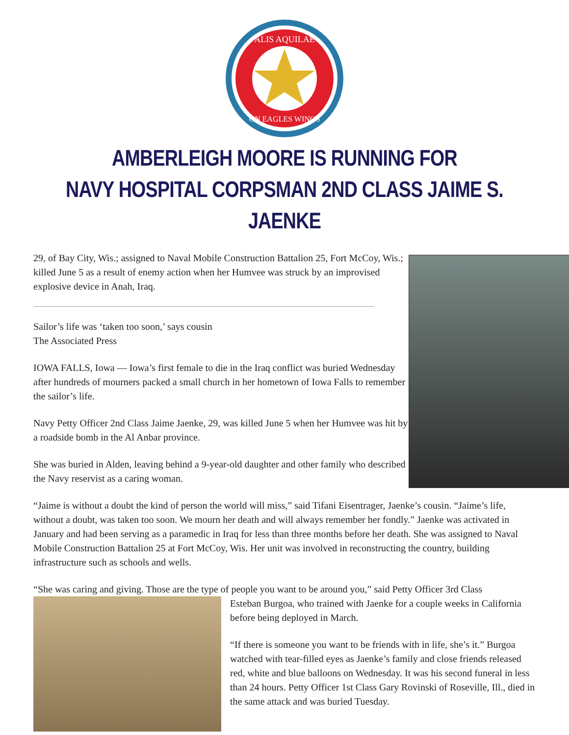ALIS AQUILAE
ON EAGLES WINGS
AMBERLEIGH MOORE IS RUNNING FOR
NAVY HOSPITAL CORPSMAN 2ND CLASS JAIME S. JAENKE
29, of Bay City, Wis.; assigned to Naval Mobile Construction Battalion 25, Fort McCoy, Wis.; killed June 5 as a result of enemy action when her Humvee was struck by an improvised explosive device in Anah, Iraq.
Sailor’s life was ‘taken too soon,’ says cousin
The Associated Press
IOWA FALLS, Iowa — Iowa’s first female to die in the Iraq conflict was buried Wednesday after hundreds of mourners packed a small church in her hometown of Iowa Falls to remember the sailor’s life.
Navy Petty Officer 2nd Class Jaime Jaenke, 29, was killed June 5 when her Humvee was hit by a roadside bomb in the Al Anbar province.
She was buried in Alden, leaving behind a 9-year-old daughter and other family who described the Navy reservist as a caring woman.
“Jaime is without a doubt the kind of person the world will miss,” said Tifani Eisentrager, Jaenke’s cousin. “Jaime’s life, without a doubt, was taken too soon. We mourn her death and will always remember her fondly.” Jaenke was activated in January and had been serving as a paramedic in Iraq for less than three months before her death. She was assigned to Naval Mobile Construction Battalion 25 at Fort McCoy, Wis. Her unit was involved in reconstructing the country, building infrastructure such as schools and wells.
“She was caring and giving. Those are the type of people you want to be around you,” said Petty Officer 3rd Class
Esteban Burgoa, who trained with Jaenke for a couple weeks in California before being deployed in March.
“If there is someone you want to be friends with in life, she’s it.” Burgoa watched with tear-filled eyes as Jaenke’s family and close friends released red, white and blue balloons on Wednesday. It was his second funeral in less than 24 hours. Petty Officer 1st Class Gary Rovinski of Roseville, Ill., died in the same attack and was buried Tuesday.